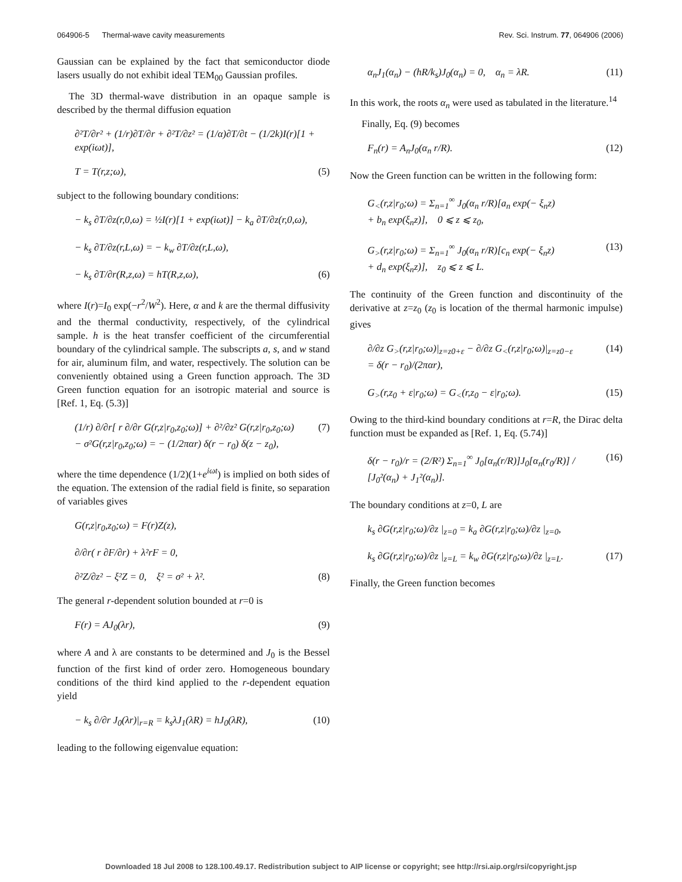064906-5 Thermal-wave cavity measurements Rev. Sci. Instrum. 77, 064906 (2006)
Gaussian can be explained by the fact that semiconductor diode lasers usually do not exhibit ideal TEM<sub>00</sub> Gaussian profiles.
The 3D thermal-wave distribution in an opaque sample is described by the thermal diffusion equation
∂²T/∂r² + (1/r)∂T/∂r + ∂²T/∂z² = (1/α)∂T/∂t − (1/2k)I(r)[1 + exp(iωt)],
T = T(r,z;ω), (5)
subject to the following boundary conditions:
− k<sub>s</sub> ∂T/∂z(r,0,ω) = ½I(r)[1 + exp(iωt)] − k<sub>a</sub> ∂T/∂z(r,0,ω),
− k<sub>s</sub> ∂T/∂z(r,L,ω) = − k<sub>w</sub> ∂T/∂z(r,L,ω),
− k<sub>s</sub> ∂T/∂r(R,z,ω) = hT(R,z,ω), (6)
where I(r)=I<sub>0</sub> exp(−r<sup>2</sup>/W<sup>2</sup>). Here, α and k are the thermal diffusivity and the thermal conductivity, respectively, of the cylindrical sample. h is the heat transfer coefficient of the circumferential boundary of the cylindrical sample. The subscripts a, s, and w stand for air, aluminum film, and water, respectively. The solution can be conveniently obtained using a Green function approach. The 3D Green function equation for an isotropic material and source is [Ref. 1, Eq. (5.3)]
(1/r) ∂/∂r[ r ∂/∂r G(r,z|r<sub>0</sub>,z<sub>0</sub>;ω)] + ∂²/∂z² G(r,z|r<sub>0</sub>,z<sub>0</sub>;ω)
− σ²G(r,z|r<sub>0</sub>,z<sub>0</sub>;ω) = − (1/2παr) δ(r − r<sub>0</sub>) δ(z − z<sub>0</sub>), (7)
where the time dependence (1/2)(1+e<sup>iωt</sup>) is implied on both sides of the equation. The extension of the radial field is finite, so separation of variables gives
G(r,z|r<sub>0</sub>,z<sub>0</sub>;ω) = F(r)Z(z),
∂/∂r( r ∂F/∂r) + λ²rF = 0,
∂²Z/∂z² − ξ²Z = 0, ξ² = σ² + λ². (8)
The general r-dependent solution bounded at r=0 is
F(r) = AJ<sub>0</sub>(λr), (9)
where A and λ are constants to be determined and J<sub>0</sub> is the Bessel function of the first kind of order zero. Homogeneous boundary conditions of the third kind applied to the r-dependent equation yield
− k<sub>s</sub> ∂/∂r J<sub>0</sub>(λr)|<sub>r=R</sub> = k<sub>s</sub>λJ<sub>1</sub>(λR) = hJ<sub>0</sub>(λR), (10)
leading to the following eigenvalue equation:
α<sub>n</sub>J<sub>1</sub>(α<sub>n</sub>) − (hR/k<sub>s</sub>)J<sub>0</sub>(α<sub>n</sub>) = 0, α<sub>n</sub> = λR. (11)
In this work, the roots α<sub>n</sub> were used as tabulated in the literature.<sup>14</sup>
Finally, Eq. (9) becomes
F<sub>n</sub>(r) = A<sub>n</sub>J<sub>0</sub>(α<sub>n</sub> r/R). (12)
Now the Green function can be written in the following form:
G<sub><</sub>(r,z|r<sub>0</sub>;ω) = Σ<sub>n=1</sub><sup>∞</sup> J<sub>0</sub>(α<sub>n</sub> r/R)[a<sub>n</sub> exp(− ξ<sub>n</sub>z)
+ b<sub>n</sub> exp(ξ<sub>n</sub>z)], 0 ⩽ z ⩽ z<sub>0</sub>,
G<sub>></sub>(r,z|r<sub>0</sub>;ω) = Σ<sub>n=1</sub><sup>∞</sup> J<sub>0</sub>(α<sub>n</sub> r/R)[c<sub>n</sub> exp(− ξ<sub>n</sub>z)
+ d<sub>n</sub> exp(ξ<sub>n</sub>z)], z<sub>0</sub> ⩽ z ⩽ L. (13)
The continuity of the Green function and discontinuity of the derivative at z=z<sub>0</sub> (z<sub>0</sub> is location of the thermal harmonic impulse) gives
∂/∂z G<sub>></sub>(r,z|r<sub>0</sub>;ω)|<sub>z=z0+ε</sub> − ∂/∂z G<sub><</sub>(r,z|r<sub>0</sub>;ω)|<sub>z=z0−ε</sub>
= δ(r − r<sub>0</sub>)/(2παr), (14)
G<sub>></sub>(r,z<sub>0</sub> + ε|r<sub>0</sub>;ω) = G<sub><</sub>(r,z<sub>0</sub> − ε|r<sub>0</sub>;ω). (15)
Owing to the third-kind boundary conditions at r=R, the Dirac delta function must be expanded as [Ref. 1, Eq. (5.74)]
δ(r − r<sub>0</sub>)/r = (2/R²) Σ<sub>n=1</sub><sup>∞</sup> J<sub>0</sub>[α<sub>n</sub>(r/R)]J<sub>0</sub>[α<sub>n</sub>(r<sub>0</sub>/R)] / [J<sub>0</sub>²(α<sub>n</sub>) + J<sub>1</sub>²(α<sub>n</sub>)]. (16)
The boundary conditions at z=0, L are
k<sub>s</sub> ∂G(r,z|r<sub>0</sub>;ω)/∂z |<sub>z=0</sub> = k<sub>a</sub> ∂G(r,z|r<sub>0</sub>;ω)/∂z |<sub>z=0</sub>,
k<sub>s</sub> ∂G(r,z|r<sub>0</sub>;ω)/∂z |<sub>z=L</sub> = k<sub>w</sub> ∂G(r,z|r<sub>0</sub>;ω)/∂z |<sub>z=L</sub>. (17)
Finally, the Green function becomes
Downloaded 18 Jul 2008 to 128.100.49.17. Redistribution subject to AIP license or copyright; see http://rsi.aip.org/rsi/copyright.jsp